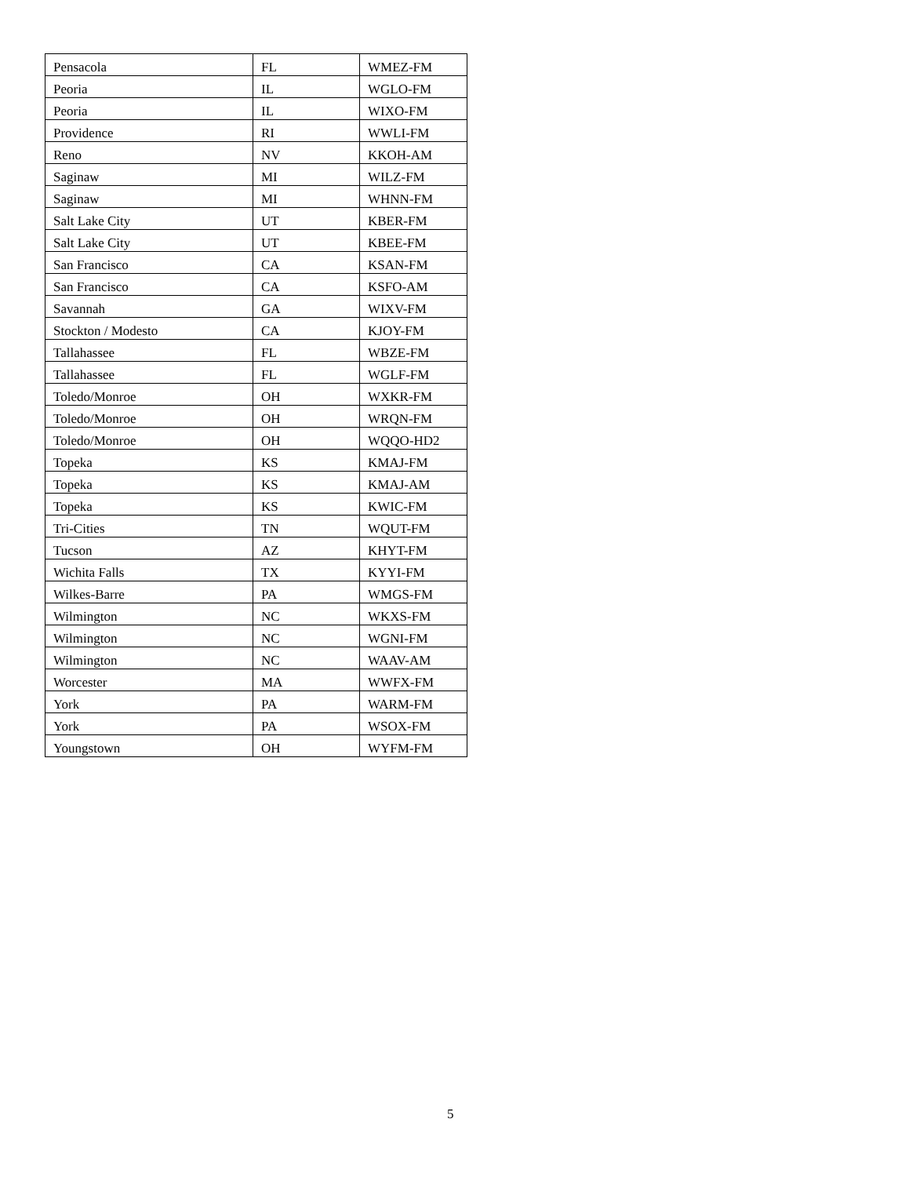| Pensacola | FL | WMEZ-FM |
| Peoria | IL | WGLO-FM |
| Peoria | IL | WIXO-FM |
| Providence | RI | WWLI-FM |
| Reno | NV | KKOH-AM |
| Saginaw | MI | WILZ-FM |
| Saginaw | MI | WHNN-FM |
| Salt Lake City | UT | KBER-FM |
| Salt Lake City | UT | KBEE-FM |
| San Francisco | CA | KSAN-FM |
| San Francisco | CA | KSFO-AM |
| Savannah | GA | WIXV-FM |
| Stockton / Modesto | CA | KJOY-FM |
| Tallahassee | FL | WBZE-FM |
| Tallahassee | FL | WGLF-FM |
| Toledo/Monroe | OH | WXKR-FM |
| Toledo/Monroe | OH | WRQN-FM |
| Toledo/Monroe | OH | WQQO-HD2 |
| Topeka | KS | KMAJ-FM |
| Topeka | KS | KMAJ-AM |
| Topeka | KS | KWIC-FM |
| Tri-Cities | TN | WQUT-FM |
| Tucson | AZ | KHYT-FM |
| Wichita Falls | TX | KYYI-FM |
| Wilkes-Barre | PA | WMGS-FM |
| Wilmington | NC | WKXS-FM |
| Wilmington | NC | WGNI-FM |
| Wilmington | NC | WAAV-AM |
| Worcester | MA | WWFX-FM |
| York | PA | WARM-FM |
| York | PA | WSOX-FM |
| Youngstown | OH | WYFM-FM |
5